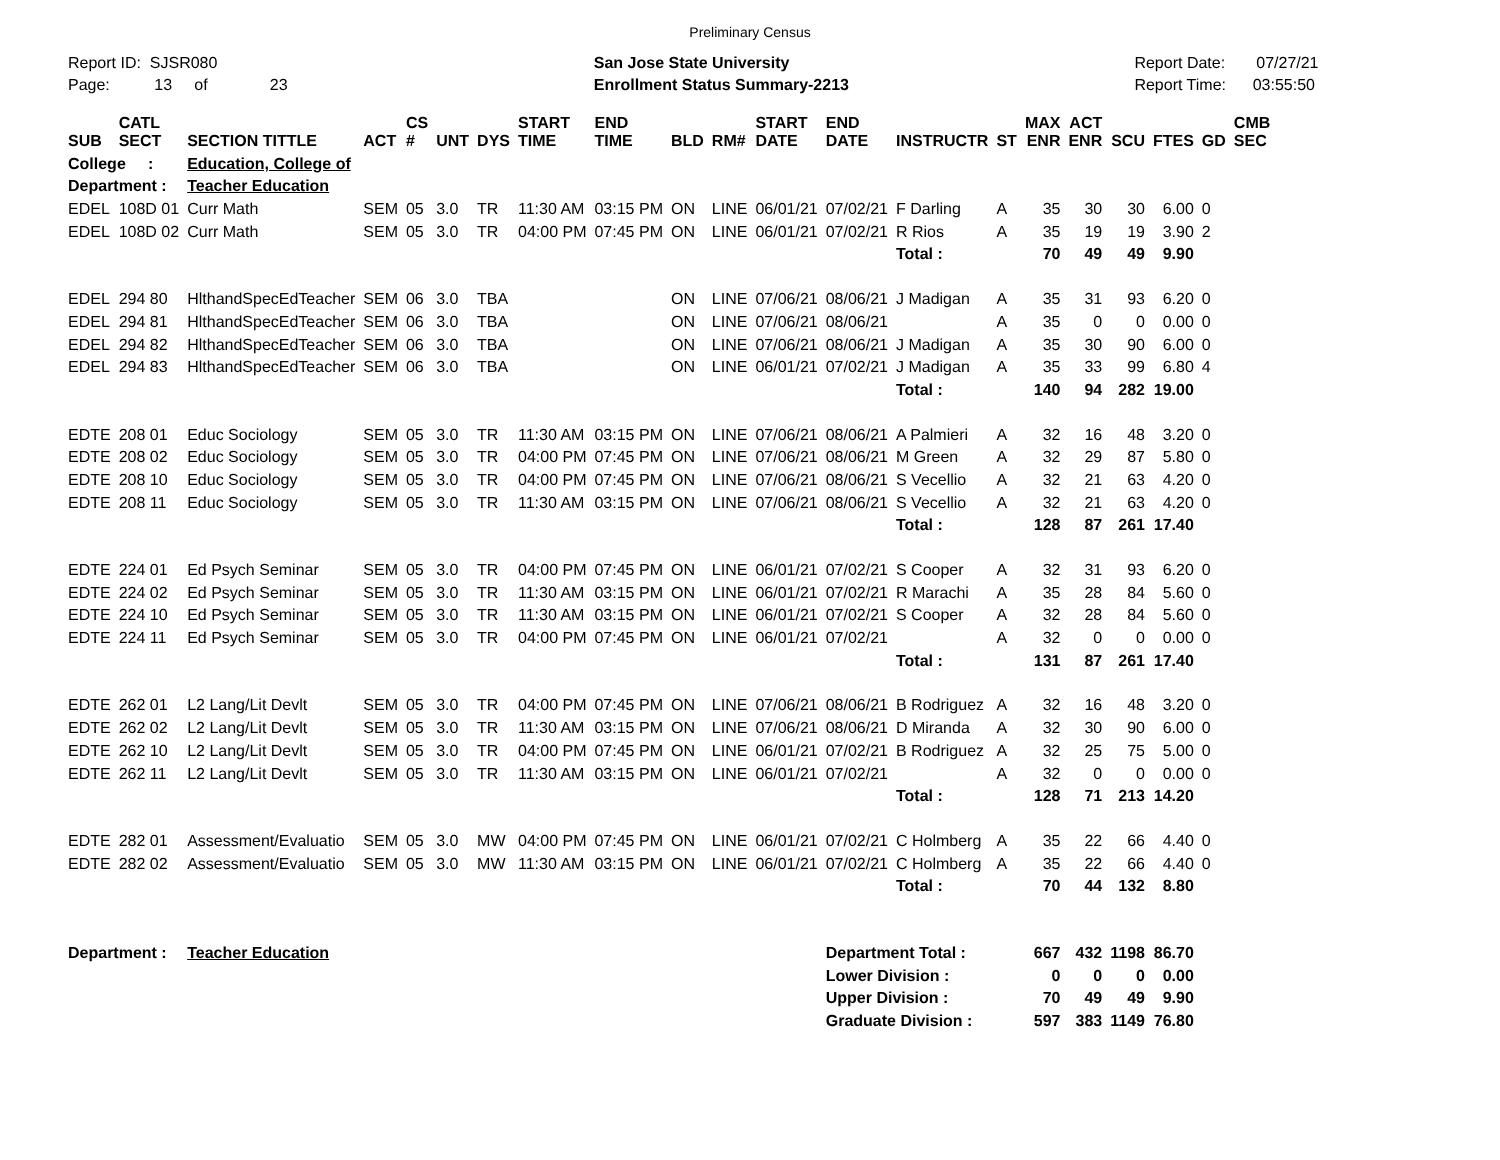Preliminary Census
Report ID: SJSR080
Page: 13 of 23
San Jose State University
Enrollment Status Summary-2213
Report Date: 07/27/21
Report Time: 03:55:50
| SUB | CATL SECT | SECTION TITTLE | ACT | CS # | UNT | DYS | START TIME | END TIME | BLD | RM# | START DATE | END DATE | INSTRUCTR | ST | MAX ENR | ACT ENR | SCU | FTES | GD | CMB SEC |
| --- | --- | --- | --- | --- | --- | --- | --- | --- | --- | --- | --- | --- | --- | --- | --- | --- | --- | --- | --- | --- |
| College : | | Education, College of | | | | | | | | | | | | | | | | | | |
| Department : | | Teacher Education | | | | | | | | | | | | | | | | | | |
| EDEL | 108D 01 | Curr Math | SEM | 05 | 3.0 | TR | 11:30 AM | 03:15 PM | ON | LINE | 06/01/21 | 07/02/21 | F Darling | A | 35 | 30 | 30 | 6.00 | 0 | |
| EDEL | 108D 02 | Curr Math | SEM | 05 | 3.0 | TR | 04:00 PM | 07:45 PM | ON | LINE | 06/01/21 | 07/02/21 | R Rios | A | 35 | 19 | 19 | 3.90 | 2 | |
| | | | | | | | | | | | | | Total : | | 70 | 49 | 49 | 9.90 | | |
| EDEL | 294 80 | HlthandSpecEdTeacher | SEM | 06 | 3.0 | TBA | | | ON | LINE | 07/06/21 | 08/06/21 | J Madigan | A | 35 | 31 | 93 | 6.20 | 0 | |
| EDEL | 294 81 | HlthandSpecEdTeacher | SEM | 06 | 3.0 | TBA | | | ON | LINE | 07/06/21 | 08/06/21 | | A | 35 | 0 | 0 | 0.00 | 0 | |
| EDEL | 294 82 | HlthandSpecEdTeacher | SEM | 06 | 3.0 | TBA | | | ON | LINE | 07/06/21 | 08/06/21 | J Madigan | A | 35 | 30 | 90 | 6.00 | 0 | |
| EDEL | 294 83 | HlthandSpecEdTeacher | SEM | 06 | 3.0 | TBA | | | ON | LINE | 06/01/21 | 07/02/21 | J Madigan | A | 35 | 33 | 99 | 6.80 | 4 | |
| | | | | | | | | | | | | | Total : | | 140 | 94 | 282 | 19.00 | | |
| EDTE | 208 01 | Educ Sociology | SEM | 05 | 3.0 | TR | 11:30 AM | 03:15 PM | ON | LINE | 07/06/21 | 08/06/21 | A Palmieri | A | 32 | 16 | 48 | 3.20 | 0 | |
| EDTE | 208 02 | Educ Sociology | SEM | 05 | 3.0 | TR | 04:00 PM | 07:45 PM | ON | LINE | 07/06/21 | 08/06/21 | M Green | A | 32 | 29 | 87 | 5.80 | 0 | |
| EDTE | 208 10 | Educ Sociology | SEM | 05 | 3.0 | TR | 04:00 PM | 07:45 PM | ON | LINE | 07/06/21 | 08/06/21 | S Vecellio | A | 32 | 21 | 63 | 4.20 | 0 | |
| EDTE | 208 11 | Educ Sociology | SEM | 05 | 3.0 | TR | 11:30 AM | 03:15 PM | ON | LINE | 07/06/21 | 08/06/21 | S Vecellio | A | 32 | 21 | 63 | 4.20 | 0 | |
| | | | | | | | | | | | | | Total : | | 128 | 87 | 261 | 17.40 | | |
| EDTE | 224 01 | Ed Psych Seminar | SEM | 05 | 3.0 | TR | 04:00 PM | 07:45 PM | ON | LINE | 06/01/21 | 07/02/21 | S Cooper | A | 32 | 31 | 93 | 6.20 | 0 | |
| EDTE | 224 02 | Ed Psych Seminar | SEM | 05 | 3.0 | TR | 11:30 AM | 03:15 PM | ON | LINE | 06/01/21 | 07/02/21 | R Marachi | A | 35 | 28 | 84 | 5.60 | 0 | |
| EDTE | 224 10 | Ed Psych Seminar | SEM | 05 | 3.0 | TR | 11:30 AM | 03:15 PM | ON | LINE | 06/01/21 | 07/02/21 | S Cooper | A | 32 | 28 | 84 | 5.60 | 0 | |
| EDTE | 224 11 | Ed Psych Seminar | SEM | 05 | 3.0 | TR | 04:00 PM | 07:45 PM | ON | LINE | 06/01/21 | 07/02/21 | | A | 32 | 0 | 0 | 0.00 | 0 | |
| | | | | | | | | | | | | | Total : | | 131 | 87 | 261 | 17.40 | | |
| EDTE | 262 01 | L2 Lang/Lit Devlt | SEM | 05 | 3.0 | TR | 04:00 PM | 07:45 PM | ON | LINE | 07/06/21 | 08/06/21 | B Rodriguez | A | 32 | 16 | 48 | 3.20 | 0 | |
| EDTE | 262 02 | L2 Lang/Lit Devlt | SEM | 05 | 3.0 | TR | 11:30 AM | 03:15 PM | ON | LINE | 07/06/21 | 08/06/21 | D Miranda | A | 32 | 30 | 90 | 6.00 | 0 | |
| EDTE | 262 10 | L2 Lang/Lit Devlt | SEM | 05 | 3.0 | TR | 04:00 PM | 07:45 PM | ON | LINE | 06/01/21 | 07/02/21 | B Rodriguez | A | 32 | 25 | 75 | 5.00 | 0 | |
| EDTE | 262 11 | L2 Lang/Lit Devlt | SEM | 05 | 3.0 | TR | 11:30 AM | 03:15 PM | ON | LINE | 06/01/21 | 07/02/21 | | A | 32 | 0 | 0 | 0.00 | 0 | |
| | | | | | | | | | | | | | Total : | | 128 | 71 | 213 | 14.20 | | |
| EDTE | 282 01 | Assessment/Evaluatio | SEM | 05 | 3.0 | MW | 04:00 PM | 07:45 PM | ON | LINE | 06/01/21 | 07/02/21 | C Holmberg | A | 35 | 22 | 66 | 4.40 | 0 | |
| EDTE | 282 02 | Assessment/Evaluatio | SEM | 05 | 3.0 | MW | 11:30 AM | 03:15 PM | ON | LINE | 06/01/21 | 07/02/21 | C Holmberg | A | 35 | 22 | 66 | 4.40 | 0 | |
| | | | | | | | | | | | | | Total : | | 70 | 44 | 132 | 8.80 | | |
| Department : | | Teacher Education | | | | | | | | | | Department Total : | | | 667 | 432 | 1198 | 86.70 | | |
| | | | | | | | | | | | | Lower Division : | | | 0 | 0 | 0 | 0.00 | | |
| | | | | | | | | | | | | Upper Division : | | | 70 | 49 | 49 | 9.90 | | |
| | | | | | | | | | | | | Graduate Division : | | | 597 | 383 | 1149 | 76.80 | | |